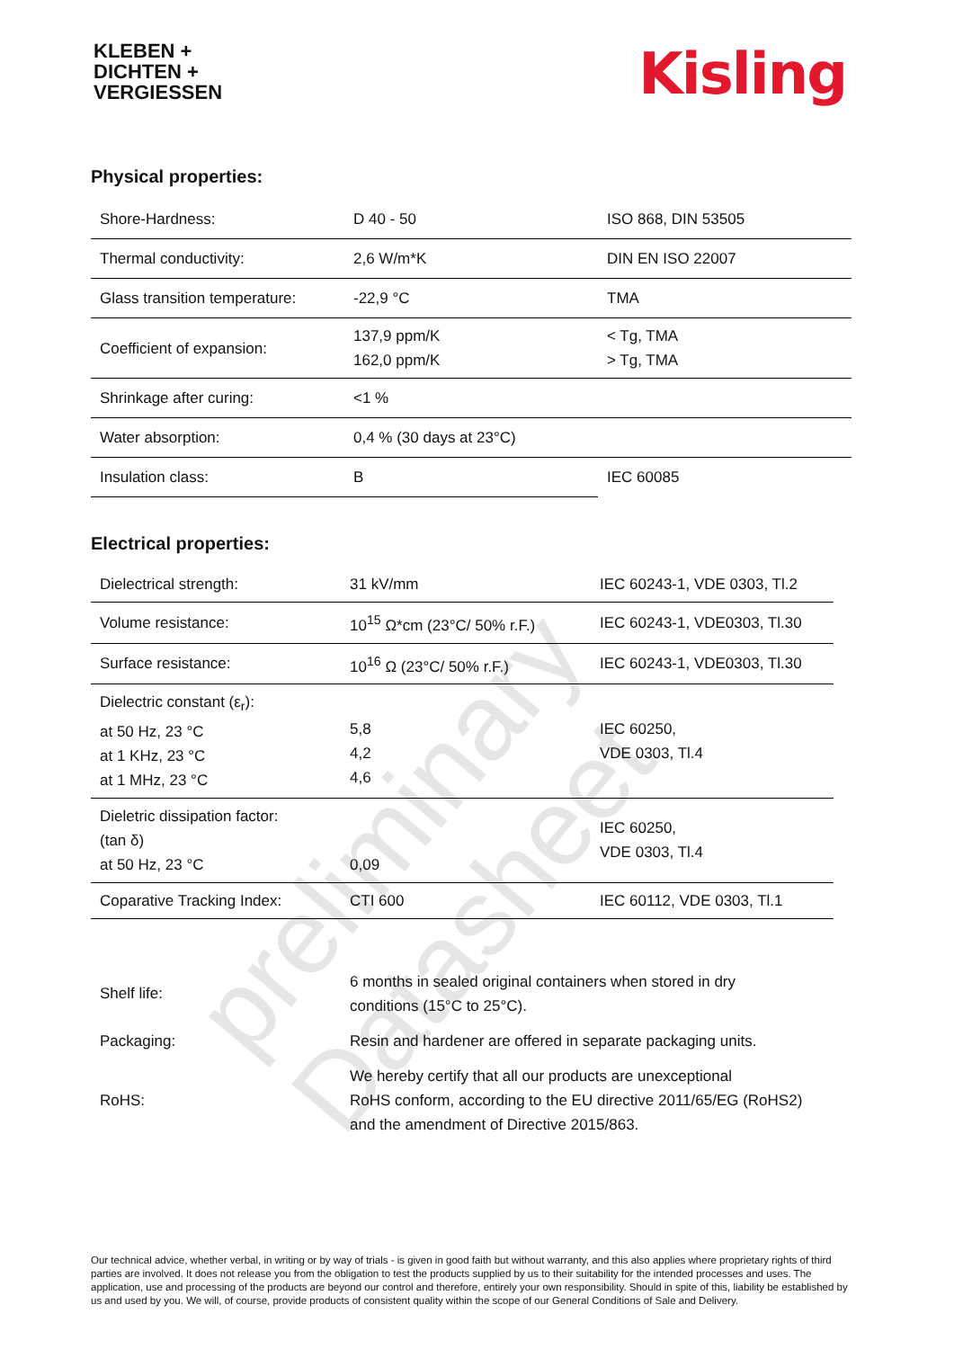preliminary Datasheet
KLEBEN +
DICHTEN +
VERGIESSEN
Kisling
Physical properties:
| Shore-Hardness: | D 40 - 50 | ISO 868, DIN 53505 |
| Thermal conductivity: | 2,6 W/m*K | DIN EN ISO 22007 |
| Glass transition temperature: | -22,9 °C | TMA |
| Coefficient of expansion: | 137,9 ppm/K 162,0 ppm/K | < Tg, TMA > Tg, TMA |
| Shrinkage after curing: | <1 % | |
| Water absorption: | 0,4 % (30 days at 23°C) | |
| Insulation class: | B | IEC 60085 |
Electrical properties:
| Dielectrical strength: | 31 kV/mm | IEC 60243-1, VDE 0303, Tl.2 |
| Volume resistance: | 10<sup>15</sup> Ω*cm (23°C/ 50% r.F.) | IEC 60243-1, VDE0303, Tl.30 |
| Surface resistance: | 10<sup>16</sup> Ω (23°C/ 50% r.F.) | IEC 60243-1, VDE0303, Tl.30 |
| Dielectric constant (ε<sub>r</sub>): at 50 Hz, 23 °C at 1 KHz, 23 °C at 1 MHz, 23 °C | 5,8 4,2 4,6 | IEC 60250, VDE 0303, Tl.4 |
| Dieletric dissipation factor: (tan δ) at 50 Hz, 23 °C | 0,09 | IEC 60250, VDE 0303, Tl.4 |
| Coparative Tracking Index: | CTI 600 | IEC 60112, VDE 0303, Tl.1 |
| Shelf life: | 6 months in sealed original containers when stored in dry conditions (15°C to 25°C). |
| Packaging: | Resin and hardener are offered in separate packaging units. |
| RoHS: | We hereby certify that all our products are unexceptional RoHS conform, according to the EU directive 2011/65/EG (RoHS2) and the amendment of Directive 2015/863. |
Our technical advice, whether verbal, in writing or by way of trials - is given in good faith but without warranty, and this also applies where proprietary rights of third parties are involved. It does not release you from the obligation to test the products supplied by us to their suitability for the intended processes and uses. The application, use and processing of the products are beyond our control and therefore, entirely your own responsibility. Should in spite of this, liability be established by us and used by you. We will, of course, provide products of consistent quality within the scope of our General Conditions of Sale and Delivery.